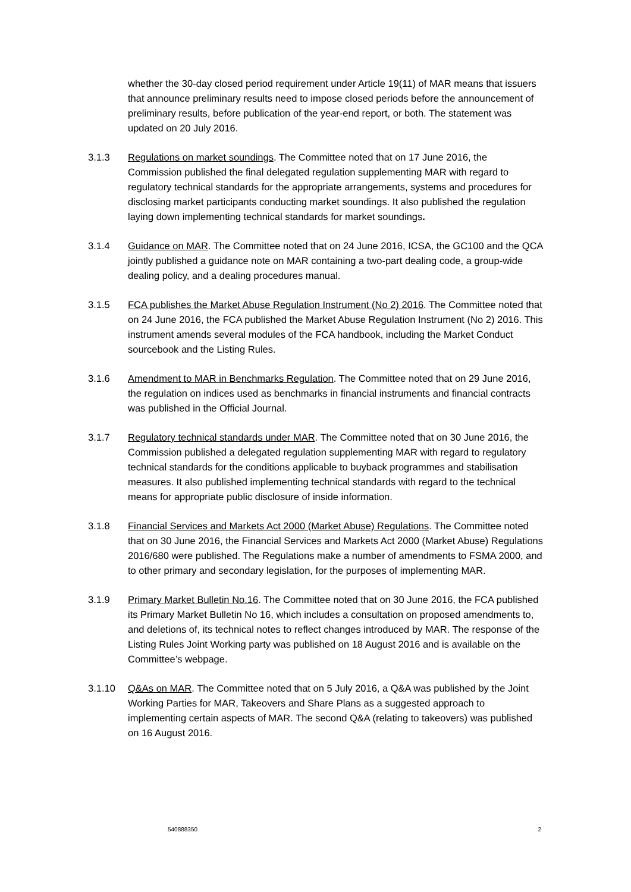whether the 30-day closed period requirement under Article 19(11) of MAR means that issuers that announce preliminary results need to impose closed periods before the announcement of preliminary results, before publication of the year-end report, or both. The statement was updated on 20 July 2016.
3.1.3 Regulations on market soundings. The Committee noted that on 17 June 2016, the Commission published the final delegated regulation supplementing MAR with regard to regulatory technical standards for the appropriate arrangements, systems and procedures for disclosing market participants conducting market soundings. It also published the regulation laying down implementing technical standards for market soundings.
3.1.4 Guidance on MAR. The Committee noted that on 24 June 2016, ICSA, the GC100 and the QCA jointly published a guidance note on MAR containing a two-part dealing code, a group-wide dealing policy, and a dealing procedures manual.
3.1.5 FCA publishes the Market Abuse Regulation Instrument (No 2) 2016. The Committee noted that on 24 June 2016, the FCA published the Market Abuse Regulation Instrument (No 2) 2016. This instrument amends several modules of the FCA handbook, including the Market Conduct sourcebook and the Listing Rules.
3.1.6 Amendment to MAR in Benchmarks Regulation. The Committee noted that on 29 June 2016, the regulation on indices used as benchmarks in financial instruments and financial contracts was published in the Official Journal.
3.1.7 Regulatory technical standards under MAR. The Committee noted that on 30 June 2016, the Commission published a delegated regulation supplementing MAR with regard to regulatory technical standards for the conditions applicable to buyback programmes and stabilisation measures. It also published implementing technical standards with regard to the technical means for appropriate public disclosure of inside information.
3.1.8 Financial Services and Markets Act 2000 (Market Abuse) Regulations. The Committee noted that on 30 June 2016, the Financial Services and Markets Act 2000 (Market Abuse) Regulations 2016/680 were published. The Regulations make a number of amendments to FSMA 2000, and to other primary and secondary legislation, for the purposes of implementing MAR.
3.1.9 Primary Market Bulletin No.16. The Committee noted that on 30 June 2016, the FCA published its Primary Market Bulletin No 16, which includes a consultation on proposed amendments to, and deletions of, its technical notes to reflect changes introduced by MAR. The response of the Listing Rules Joint Working party was published on 18 August 2016 and is available on the Committee’s webpage.
3.1.10 Q&As on MAR. The Committee noted that on 5 July 2016, a Q&A was published by the Joint Working Parties for MAR, Takeovers and Share Plans as a suggested approach to implementing certain aspects of MAR. The second Q&A (relating to takeovers) was published on 16 August 2016.
540888350 2